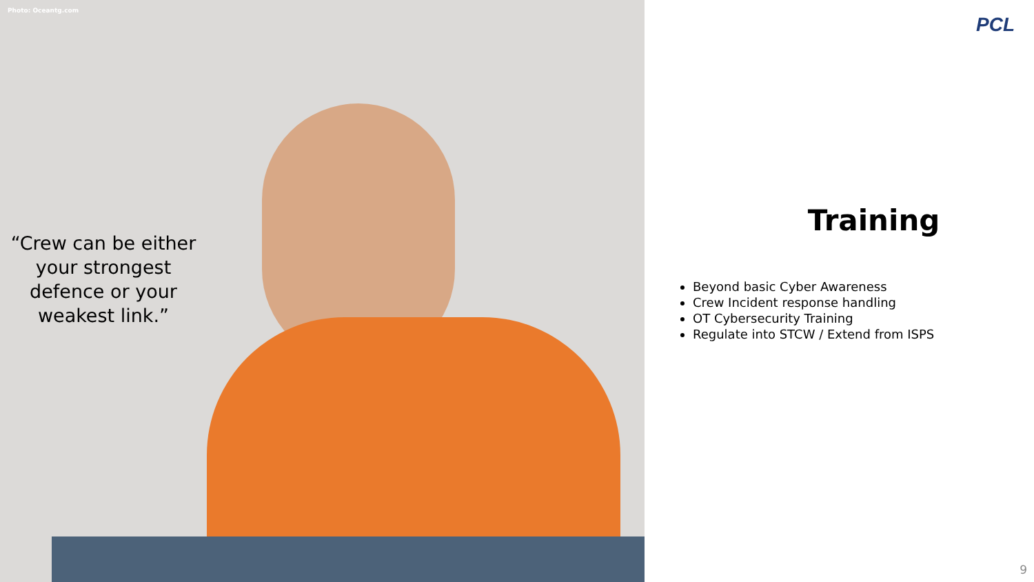Photo: Oceantg.com
“Crew can be either your strongest defence or your weakest link.”
PCL
Training
Beyond basic Cyber Awareness
Crew Incident response handling
OT Cybersecurity Training
Regulate into STCW / Extend from ISPS
9